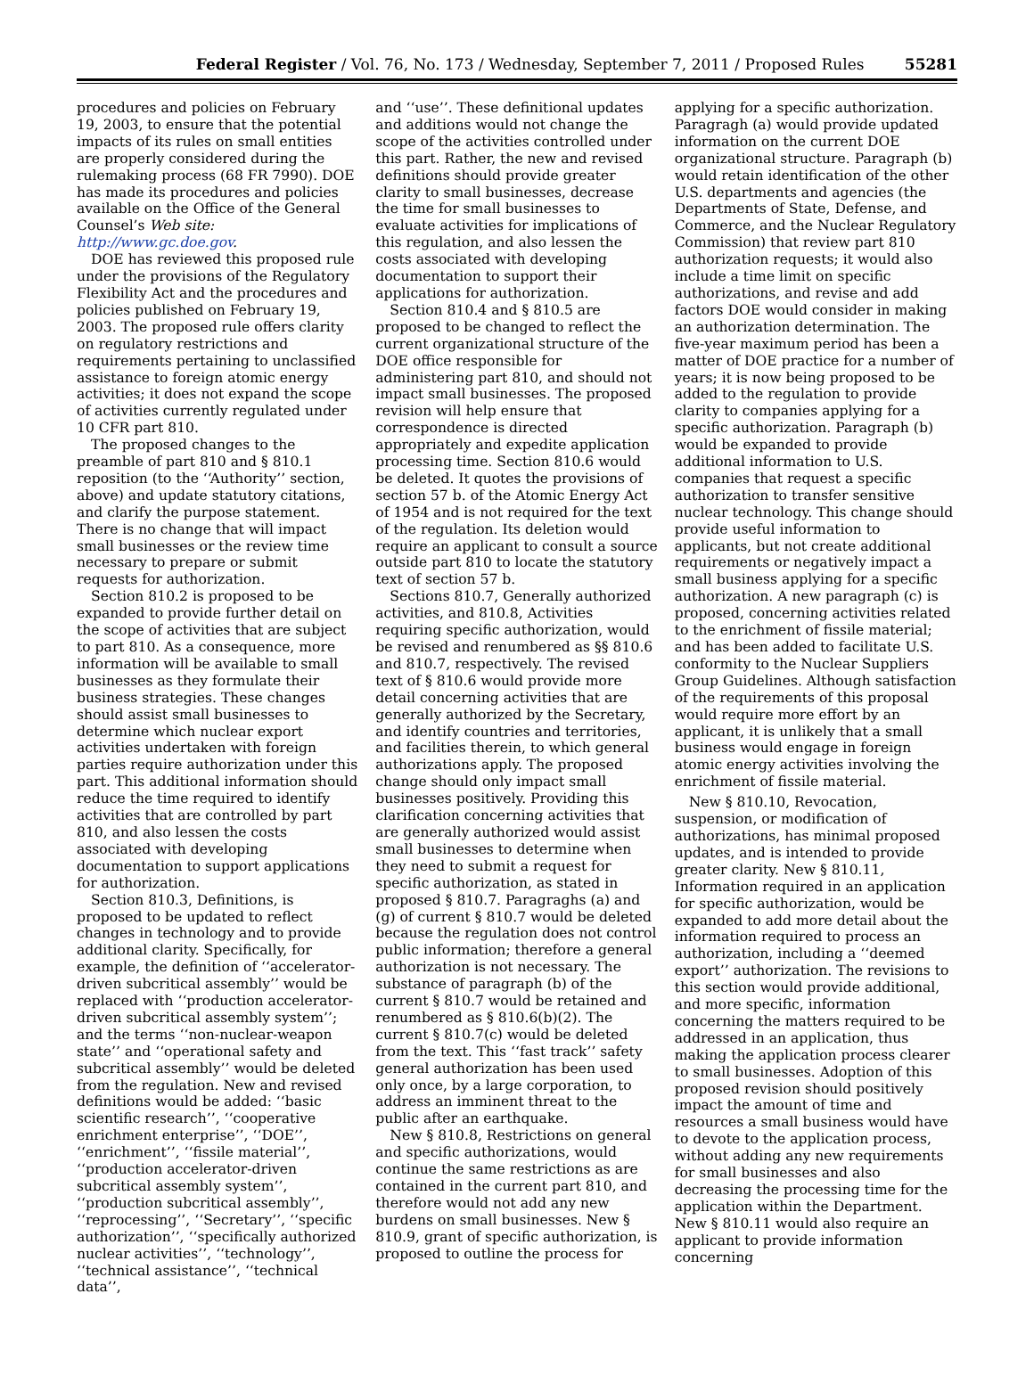Federal Register / Vol. 76, No. 173 / Wednesday, September 7, 2011 / Proposed Rules 55281
procedures and policies on February 19, 2003, to ensure that the potential impacts of its rules on small entities are properly considered during the rulemaking process (68 FR 7990). DOE has made its procedures and policies available on the Office of the General Counsel’s Web site: http://www.gc.doe.gov.
DOE has reviewed this proposed rule under the provisions of the Regulatory Flexibility Act and the procedures and policies published on February 19, 2003. The proposed rule offers clarity on regulatory restrictions and requirements pertaining to unclassified assistance to foreign atomic energy activities; it does not expand the scope of activities currently regulated under 10 CFR part 810.
The proposed changes to the preamble of part 810 and § 810.1 reposition (to the ‘‘Authority’’ section, above) and update statutory citations, and clarify the purpose statement. There is no change that will impact small businesses or the review time necessary to prepare or submit requests for authorization.
Section 810.2 is proposed to be expanded to provide further detail on the scope of activities that are subject to part 810. As a consequence, more information will be available to small businesses as they formulate their business strategies. These changes should assist small businesses to determine which nuclear export activities undertaken with foreign parties require authorization under this part. This additional information should reduce the time required to identify activities that are controlled by part 810, and also lessen the costs associated with developing documentation to support applications for authorization.
Section 810.3, Definitions, is proposed to be updated to reflect changes in technology and to provide additional clarity. Specifically, for example, the definition of ‘‘accelerator-driven subcritical assembly’’ would be replaced with ‘‘production accelerator-driven subcritical assembly system’’; and the terms ‘‘non-nuclear-weapon state’’ and ‘‘operational safety and subcritical assembly’’ would be deleted from the regulation. New and revised definitions would be added: ‘‘basic scientific research’’, ‘‘cooperative enrichment enterprise’’, ‘‘DOE’’, ‘‘enrichment’’, ‘‘fissile material’’, ‘‘production accelerator-driven subcritical assembly system’’, ‘‘production subcritical assembly’’, ‘‘reprocessing’’, ‘‘Secretary’’, ‘‘specific authorization’’, ‘‘specifically authorized nuclear activities’’, ‘‘technology’’, ‘‘technical assistance’’, ‘‘technical data’’,
and ‘‘use’’. These definitional updates and additions would not change the scope of the activities controlled under this part. Rather, the new and revised definitions should provide greater clarity to small businesses, decrease the time for small businesses to evaluate activities for implications of this regulation, and also lessen the costs associated with developing documentation to support their applications for authorization.
Section 810.4 and § 810.5 are proposed to be changed to reflect the current organizational structure of the DOE office responsible for administering part 810, and should not impact small businesses. The proposed revision will help ensure that correspondence is directed appropriately and expedite application processing time. Section 810.6 would be deleted. It quotes the provisions of section 57 b. of the Atomic Energy Act of 1954 and is not required for the text of the regulation. Its deletion would require an applicant to consult a source outside part 810 to locate the statutory text of section 57 b.
Sections 810.7, Generally authorized activities, and 810.8, Activities requiring specific authorization, would be revised and renumbered as §§ 810.6 and 810.7, respectively. The revised text of § 810.6 would provide more detail concerning activities that are generally authorized by the Secretary, and identify countries and territories, and facilities therein, to which general authorizations apply. The proposed change should only impact small businesses positively. Providing this clarification concerning activities that are generally authorized would assist small businesses to determine when they need to submit a request for specific authorization, as stated in proposed § 810.7. Paragraghs (a) and (g) of current § 810.7 would be deleted because the regulation does not control public information; therefore a general authorization is not necessary. The substance of paragraph (b) of the current § 810.7 would be retained and renumbered as § 810.6(b)(2). The current § 810.7(c) would be deleted from the text. This ‘‘fast track’’ safety general authorization has been used only once, by a large corporation, to address an imminent threat to the public after an earthquake.
New § 810.8, Restrictions on general and specific authorizations, would continue the same restrictions as are contained in the current part 810, and therefore would not add any new burdens on small businesses. New § 810.9, grant of specific authorization, is proposed to outline the process for
applying for a specific authorization. Paragragh (a) would provide updated information on the current DOE organizational structure. Paragraph (b) would retain identification of the other U.S. departments and agencies (the Departments of State, Defense, and Commerce, and the Nuclear Regulatory Commission) that review part 810 authorization requests; it would also include a time limit on specific authorizations, and revise and add factors DOE would consider in making an authorization determination. The five-year maximum period has been a matter of DOE practice for a number of years; it is now being proposed to be added to the regulation to provide clarity to companies applying for a specific authorization. Paragraph (b) would be expanded to provide additional information to U.S. companies that request a specific authorization to transfer sensitive nuclear technology. This change should provide useful information to applicants, but not create additional requirements or negatively impact a small business applying for a specific authorization. A new paragraph (c) is proposed, concerning activities related to the enrichment of fissile material; and has been added to facilitate U.S. conformity to the Nuclear Suppliers Group Guidelines. Although satisfaction of the requirements of this proposal would require more effort by an applicant, it is unlikely that a small business would engage in foreign atomic energy activities involving the enrichment of fissile material.
New § 810.10, Revocation, suspension, or modification of authorizations, has minimal proposed updates, and is intended to provide greater clarity. New § 810.11, Information required in an application for specific authorization, would be expanded to add more detail about the information required to process an authorization, including a ‘‘deemed export’’ authorization. The revisions to this section would provide additional, and more specific, information concerning the matters required to be addressed in an application, thus making the application process clearer to small businesses. Adoption of this proposed revision should positively impact the amount of time and resources a small business would have to devote to the application process, without adding any new requirements for small businesses and also decreasing the processing time for the application within the Department. New § 810.11 would also require an applicant to provide information concerning